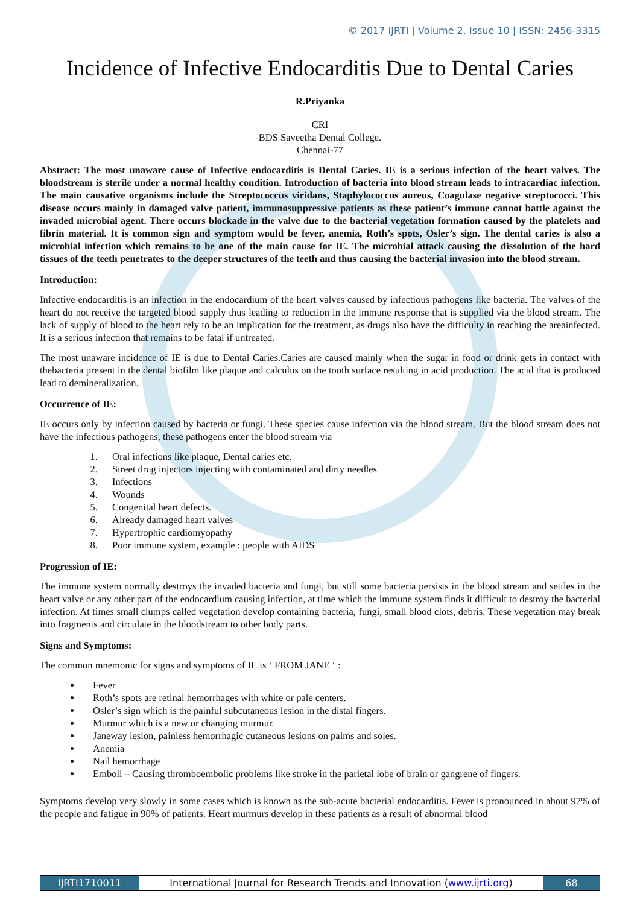© 2017 IJRTI | Volume 2, Issue 10 | ISSN: 2456-3315
Incidence of Infective Endocarditis Due to Dental Caries
R.Priyanka
CRI
BDS Saveetha Dental College.
Chennai-77
Abstract: The most unaware cause of Infective endocarditis is Dental Caries. IE is a serious infection of the heart valves. The bloodstream is sterile under a normal healthy condition. Introduction of bacteria into blood stream leads to intracardiac infection. The main causative organisms include the Streptococcus viridans, Staphylococcus aureus, Coagulase negative streptococci. This disease occurs mainly in damaged valve patient, immunosuppressive patients as these patient’s immune cannot battle against the invaded microbial agent. There occurs blockade in the valve due to the bacterial vegetation formation caused by the platelets and fibrin material. It is common sign and symptom would be fever, anemia, Roth’s spots, Osler’s sign. The dental caries is also a microbial infection which remains to be one of the main cause for IE. The microbial attack causing the dissolution of the hard tissues of the teeth penetrates to the deeper structures of the teeth and thus causing the bacterial invasion into the blood stream.
Introduction:
Infective endocarditis is an infection in the endocardium of the heart valves caused by infectious pathogens like bacteria. The valves of the heart do not receive the targeted blood supply thus leading to reduction in the immune response that is supplied via the blood stream. The lack of supply of blood to the heart rely to be an implication for the treatment, as drugs also have the difficulty in reaching the areainfected. It is a serious infection that remains to be fatal if untreated.
The most unaware incidence of IE is due to Dental Caries.Caries are caused mainly when the sugar in food or drink gets in contact with thebacteria present in the dental biofilm like plaque and calculus on the tooth surface resulting in acid production. The acid that is produced lead to demineralization.
Occurrence of IE:
IE occurs only by infection caused by bacteria or fungi. These species cause infection via the blood stream. But the blood stream does not have the infectious pathogens, these pathogens enter the blood stream via
1. Oral infections like plaque, Dental caries etc.
2. Street drug injectors injecting with contaminated and dirty needles
3. Infections
4. Wounds
5. Congenital heart defects.
6. Already damaged heart valves
7. Hypertrophic cardiomyopathy
8. Poor immune system, example : people with AIDS
Progression of IE:
The immune system normally destroys the invaded bacteria and fungi, but still some bacteria persists in the blood stream and settles in the heart valve or any other part of the endocardium causing infection, at time which the immune system finds it difficult to destroy the bacterial infection. At times small clumps called vegetation develop containing bacteria, fungi, small blood clots, debris. These vegetation may break into fragments and circulate in the bloodstream to other body parts.
Signs and Symptoms:
The common mnemonic for signs and symptoms of IE is ‘ FROM JANE ‘ :
Fever
Roth’s spots are retinal hemorrhages with white or pale centers.
Osler’s sign which is the painful subcutaneous lesion in the distal fingers.
Murmur which is a new or changing murmur.
Janeway lesion, painless hemorrhagic cutaneous lesions on palms and soles.
Anemia
Nail hemorrhage
Emboli – Causing thromboembolic problems like stroke in the parietal lobe of brain or gangrene of fingers.
Symptoms develop very slowly in some cases which is known as the sub-acute bacterial endocarditis. Fever is pronounced in about 97% of the people and fatigue in 90% of patients. Heart murmurs develop in these patients as a result of abnormal blood
IJRTI1710011 International Journal for Research Trends and Innovation (www.ijrti.org)
68